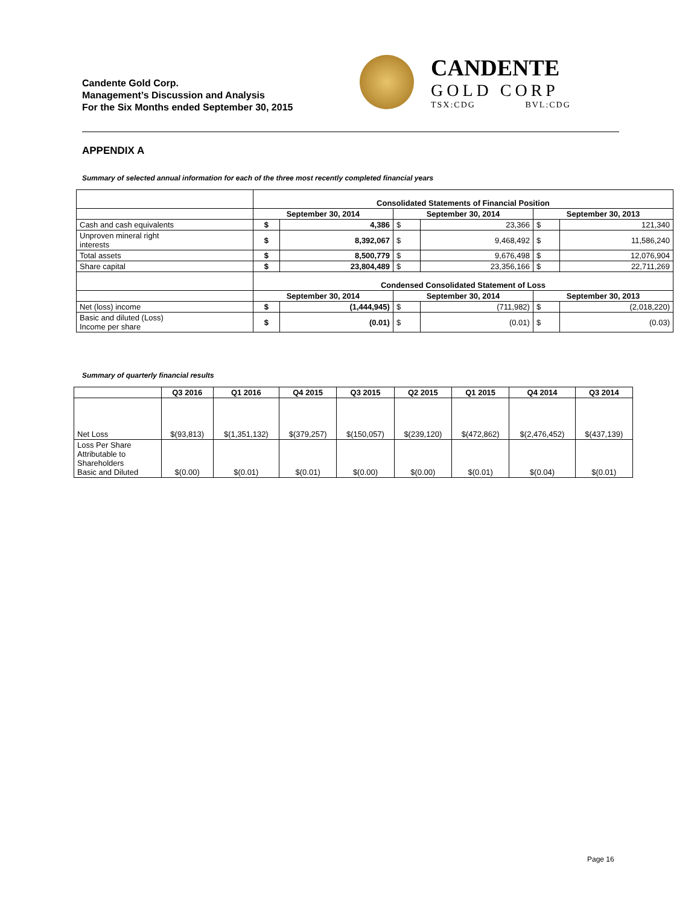Candente Gold Corp.
Management’s Discussion and Analysis
For the Six Months ended September 30, 2015
CANDENTE
GOLD CORP
TSX:CDG BVL:CDG
APPENDIX A
Summary of selected annual information for each of the three most recently completed financial years
| | Consolidated Statements of Financial Position | | | | | |
| | September 30, 2014 | | September 30, 2014 | | September 30, 2013 | |
| Cash and cash equivalents | $ | 4,386 | $ | 23,366 | $ | 121,340 |
| Unproven mineral right interests | $ | 8,392,067 | $ | 9,468,492 | $ | 11,586,240 |
| Total assets | $ | 8,500,779 | $ | 9,676,498 | $ | 12,076,904 |
| Share capital | $ | 23,804,489 | $ | 23,356,166 | $ | 22,711,269 |
| | Condensed Consolidated Statement of Loss | | | | | |
| | September 30, 2014 | | September 30, 2014 | | September 30, 2013 | |
| Net (loss) income | $ | (1,444,945) | $ | (711,982) | $ | (2,018,220) |
| Basic and diluted (Loss) Income per share | $ | (0.01) | $ | (0.01) | $ | (0.03) |
Summary of quarterly financial results
| | Q3 2016 | Q1 2016 | Q4 2015 | Q3 2015 | Q2 2015 | Q1 2015 | Q4 2014 | Q3 2014 |
| --- | --- | --- | --- | --- | --- | --- | --- | --- |
| Net Loss | $(93,813) | $(1,351,132) | $(379,257) | $(150,057) | $(239,120) | $(472,862) | $(2,476,452) | $(437,139) |
| Loss Per Share Attributable to Shareholders Basic and Diluted | $(0.00) | $(0.01) | $(0.01) | $(0.00) | $(0.00) | $(0.01) | $(0.04) | $(0.01) |
Page 16